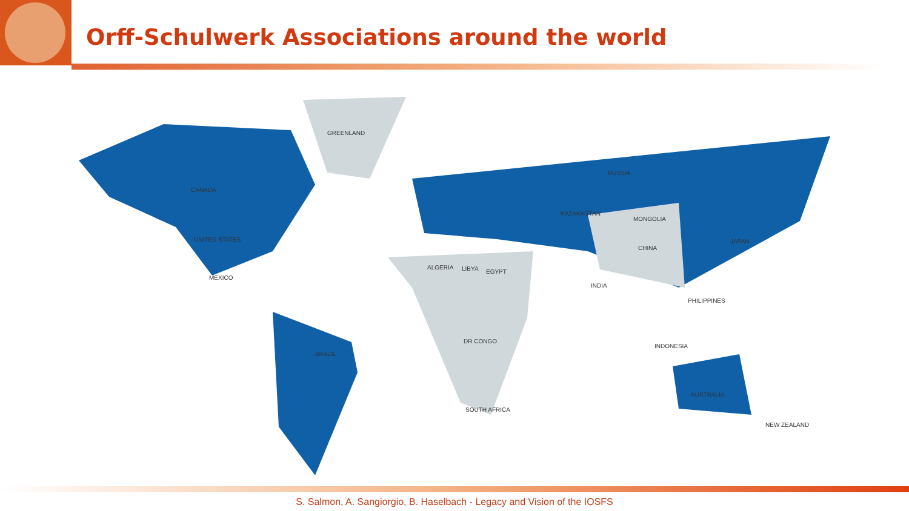Orff-Schulwerk Associations around the world
GREENLAND
CANADA
UNITED STATES
MEXICO
BRAZIL
RUSSIA
KAZAKHSTAN
MONGOLIA
CHINA
INDIA
ALGERIA
LIBYA
EGYPT
DR CONGO
SOUTH AFRICA
INDONESIA
AUSTRALIA
NEW ZEALAND
JAPAN
PHILIPPINES
S. Salmon, A. Sangiorgio, B. Haselbach - Legacy and Vision of the IOSFS